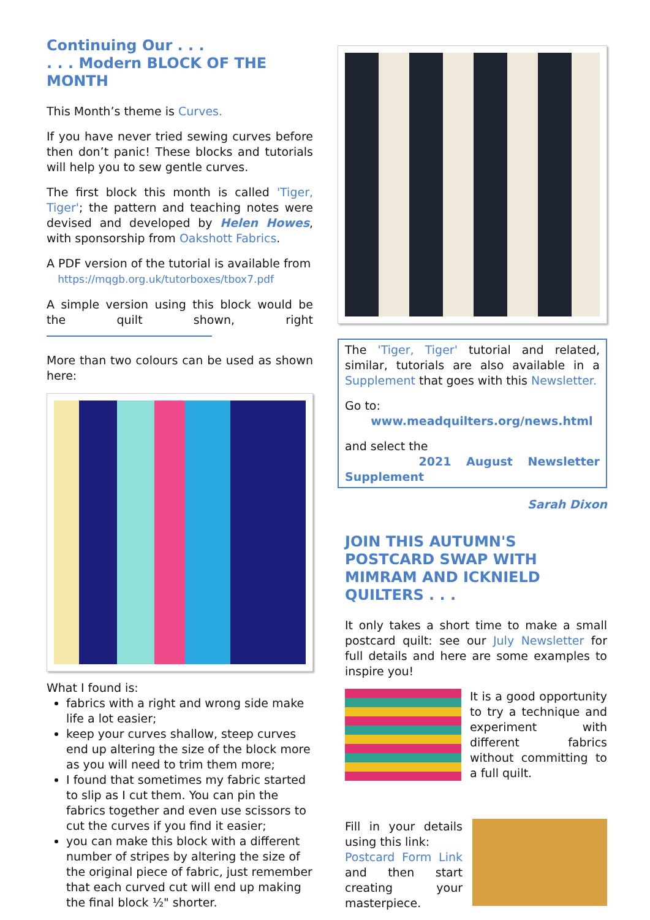Continuing Our . . .
. . . Modern BLOCK OF THE MONTH
This Month’s theme is Curves.
If you have never tried sewing curves before then don’t panic! These blocks and tutorials will help you to sew gentle curves.
The first block this month is called 'Tiger, Tiger'; the pattern and teaching notes were devised and developed by Helen Howes, with sponsorship from Oakshott Fabrics.
A PDF version of the tutorial is available from
https://mqgb.org.uk/tutorboxes/tbox7.pdf
A simple version using this block would be the quilt shown, right
More than two colours can be used as shown here:
What I found is:
fabrics with a right and wrong side make life a lot easier;
keep your curves shallow, steep curves end up altering the size of the block more as you will need to trim them more;
I found that sometimes my fabric started to slip as I cut them. You can pin the fabrics together and even use scissors to cut the curves if you find it easier;
you can make this block with a different number of stripes by altering the size of the original piece of fabric, just remember that each curved cut will end up making the final block ½" shorter.
The 'Tiger, Tiger' tutorial and related, similar, tutorials are also available in a Supplement that goes with this Newsletter.
Go to:
www.meadquilters.org/news.html
and select the
2021 August Newsletter Supplement
Sarah Dixon
JOIN THIS AUTUMN'S POSTCARD SWAP WITH MIMRAM AND ICKNIELD QUILTERS . . .
It only takes a short time to make a small postcard quilt: see our July Newsletter for full details and here are some examples to inspire you!
It is a good opportunity to try a technique and experiment with different fabrics without committing to a full quilt.
Fill in your details using this link:
Postcard Form Link and then start creating your masterpiece.